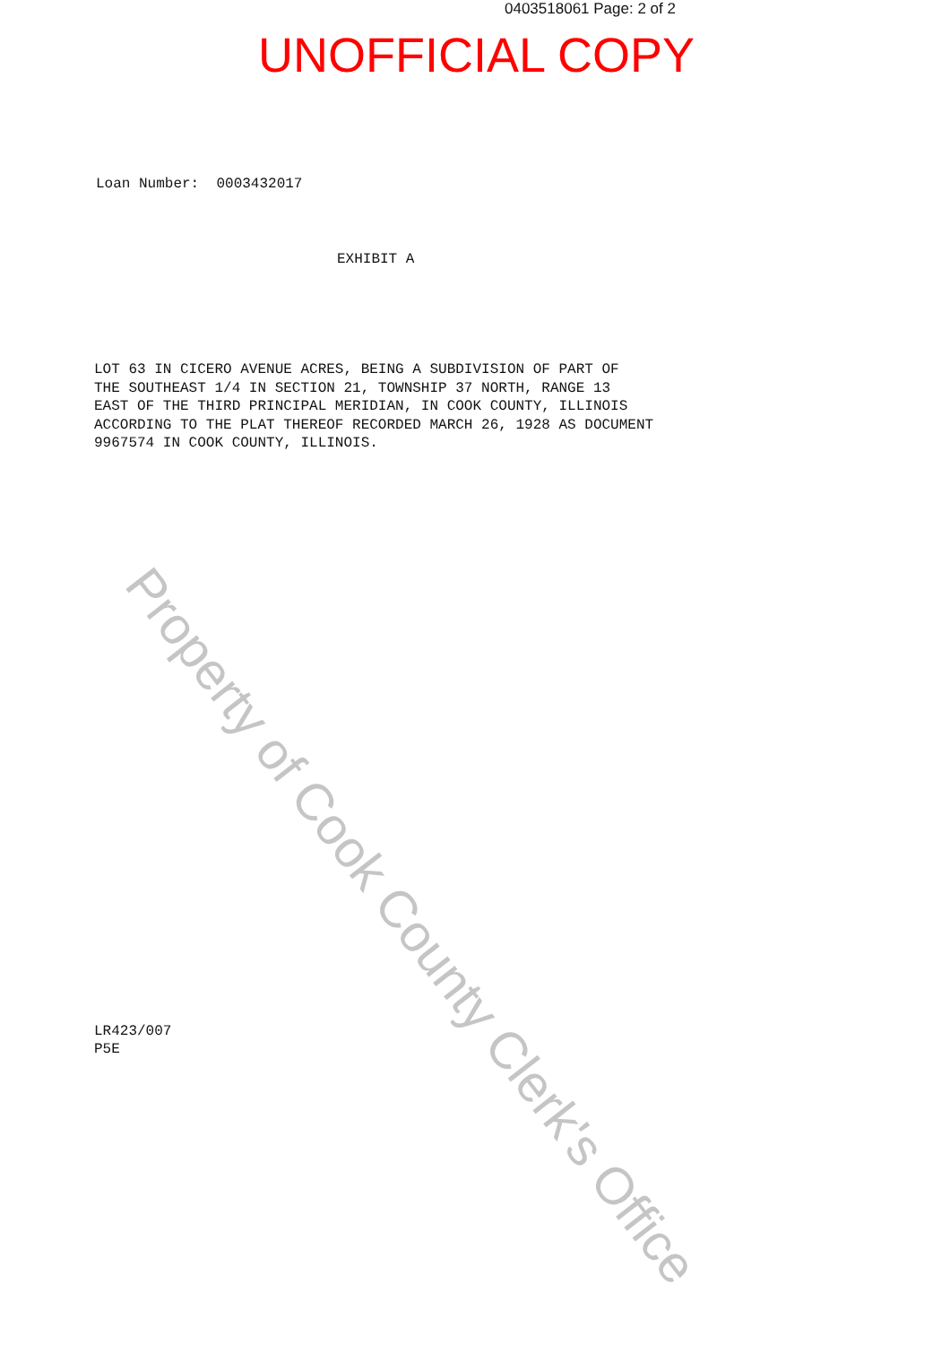0403518061 Page: 2 of 2
UNOFFICIAL COPY
Loan Number: 0003432017
EXHIBIT A
LOT 63 IN CICERO AVENUE ACRES, BEING A SUBDIVISION OF PART OF
THE SOUTHEAST 1/4 IN SECTION 21, TOWNSHIP 37 NORTH, RANGE 13
EAST OF THE THIRD PRINCIPAL MERIDIAN, IN COOK COUNTY, ILLINOIS
ACCORDING TO THE PLAT THEREOF RECORDED MARCH 26, 1928 AS DOCUMENT
9967574 IN COOK COUNTY, ILLINOIS.
LR423/007
P5E
Property of Cook County Clerk's Office